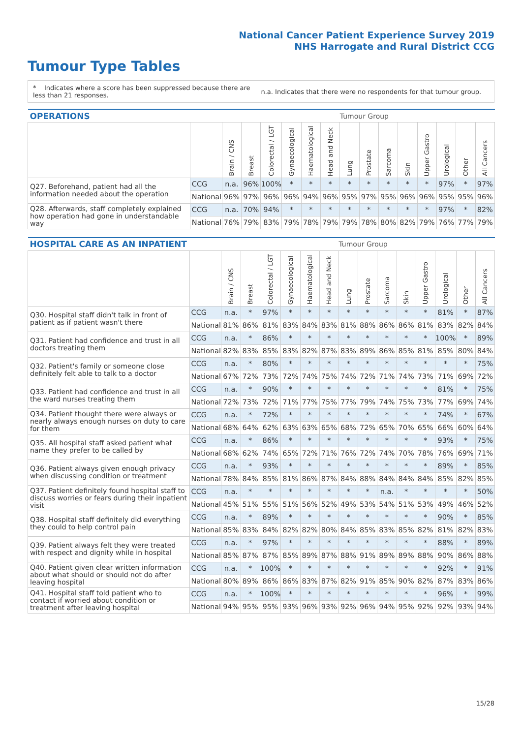National Cancer Patient Experience Survey 2019
NHS Harrogate and Rural District CCG
Tumour Type Tables
* Indicates where a score has been suppressed because there are less than 21 responses.
n.a. Indicates that there were no respondents for that tumour group.
| OPERATIONS | | | | | | | | Tumour Group | | | | | | | |
| --- | --- | --- | --- | --- | --- | --- | --- | --- | --- | --- | --- | --- | --- | --- | --- |
| | | Brain / CNS | Breast | Colorectal / LGT | Gynaecological | Haematological | Head and Neck | Lung | Prostate | Sarcoma | Skin | Upper Gastro | Urological | Other | All Cancers |
| Q27. Beforehand, patient had all the information needed about the operation | CCG | n.a. | 96% | 100% | * | * | * | * | * | * | * | * | 97% | * | 97% |
| | National | 96% | 97% | 96% | 96% | 94% | 96% | 95% | 97% | 95% | 96% | 96% | 95% | 95% | 96% |
| Q28. Afterwards, staff completely explained how operation had gone in understandable way | CCG | n.a. | 70% | 94% | * | * | * | * | * | * | * | * | 97% | * | 82% |
| | National | 76% | 79% | 83% | 79% | 78% | 79% | 79% | 78% | 80% | 82% | 79% | 76% | 77% | 79% |
| HOSPITAL CARE AS AN INPATIENT | | | | | | | | Tumour Group | | | | | | | |
| --- | --- | --- | --- | --- | --- | --- | --- | --- | --- | --- | --- | --- | --- | --- | --- |
| | | Brain / CNS | Breast | Colorectal / LGT | Gynaecological | Haematological | Head and Neck | Lung | Prostate | Sarcoma | Skin | Upper Gastro | Urological | Other | All Cancers |
| Q30. Hospital staff didn't talk in front of patient as if patient wasn't there | CCG | n.a. | * | 97% | * | * | * | * | * | * | * | * | 81% | * | 87% |
| | National | 81% | 86% | 81% | 83% | 84% | 83% | 81% | 88% | 86% | 86% | 81% | 83% | 82% | 84% |
| Q31. Patient had confidence and trust in all doctors treating them | CCG | n.a. | * | 86% | * | * | * | * | * | * | * | * | 100% | * | 89% |
| | National | 82% | 83% | 85% | 83% | 82% | 87% | 83% | 89% | 86% | 85% | 81% | 85% | 80% | 84% |
| Q32. Patient's family or someone close definitely felt able to talk to a doctor | CCG | n.a. | * | 80% | * | * | * | * | * | * | * | * | * | * | 75% |
| | National | 67% | 72% | 73% | 72% | 74% | 75% | 74% | 72% | 71% | 74% | 73% | 71% | 69% | 72% |
| Q33. Patient had confidence and trust in all the ward nurses treating them | CCG | n.a. | * | 90% | * | * | * | * | * | * | * | * | 81% | * | 75% |
| | National | 72% | 73% | 72% | 71% | 77% | 75% | 77% | 79% | 74% | 75% | 73% | 77% | 69% | 74% |
| Q34. Patient thought there were always or nearly always enough nurses on duty to care for them | CCG | n.a. | * | 72% | * | * | * | * | * | * | * | * | 74% | * | 67% |
| | National | 68% | 64% | 62% | 63% | 63% | 65% | 68% | 72% | 65% | 70% | 65% | 66% | 60% | 64% |
| Q35. All hospital staff asked patient what name they prefer to be called by | CCG | n.a. | * | 86% | * | * | * | * | * | * | * | * | 93% | * | 75% |
| | National | 68% | 62% | 74% | 65% | 72% | 71% | 76% | 72% | 74% | 70% | 78% | 76% | 69% | 71% |
| Q36. Patient always given enough privacy when discussing condition or treatment | CCG | n.a. | * | 93% | * | * | * | * | * | * | * | * | 89% | * | 85% |
| | National | 78% | 84% | 85% | 81% | 86% | 87% | 84% | 88% | 84% | 84% | 84% | 85% | 82% | 85% |
| Q37. Patient definitely found hospital staff to discuss worries or fears during their inpatient visit | CCG | n.a. | * | * | * | * | * | * | * | n.a. | * | * | * | * | 50% |
| | National | 45% | 51% | 55% | 51% | 56% | 52% | 49% | 53% | 54% | 51% | 53% | 49% | 46% | 52% |
| Q38. Hospital staff definitely did everything they could to help control pain | CCG | n.a. | * | 89% | * | * | * | * | * | * | * | * | 90% | * | 85% |
| | National | 85% | 83% | 84% | 82% | 82% | 80% | 84% | 85% | 83% | 85% | 82% | 81% | 82% | 83% |
| Q39. Patient always felt they were treated with respect and dignity while in hospital | CCG | n.a. | * | 97% | * | * | * | * | * | * | * | * | 88% | * | 89% |
| | National | 85% | 87% | 87% | 85% | 89% | 87% | 88% | 91% | 89% | 89% | 88% | 90% | 86% | 88% |
| Q40. Patient given clear written information about what should or should not do after leaving hospital | CCG | n.a. | * | 100% | * | * | * | * | * | * | * | * | 92% | * | 91% |
| | National | 80% | 89% | 86% | 86% | 83% | 87% | 82% | 91% | 85% | 90% | 82% | 87% | 83% | 86% |
| Q41. Hospital staff told patient who to contact if worried about condition or treatment after leaving hospital | CCG | n.a. | * | 100% | * | * | * | * | * | * | * | * | 96% | * | 99% |
| | National | 94% | 95% | 95% | 93% | 96% | 93% | 92% | 96% | 94% | 95% | 92% | 92% | 93% | 94% |
15/28